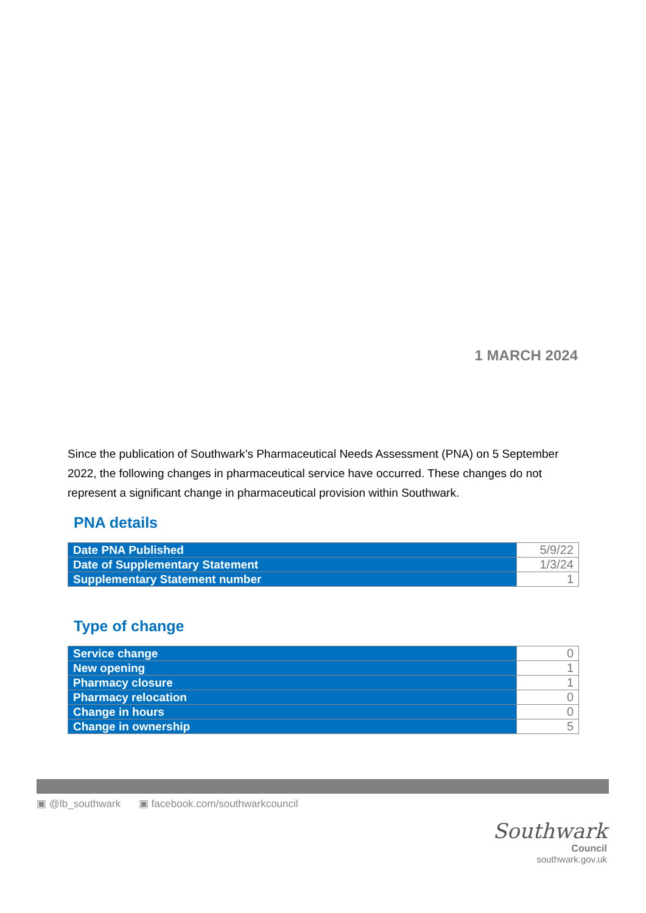1 MARCH 2024
Since the publication of Southwark’s Pharmaceutical Needs Assessment (PNA) on 5 September 2022, the following changes in pharmaceutical service have occurred. These changes do not represent a significant change in pharmaceutical provision within Southwark.
PNA details
| Date PNA Published | 5/9/22 |
| Date of Supplementary Statement | 1/3/24 |
| Supplementary Statement number | 1 |
Type of change
| Service change | 0 |
| New opening | 1 |
| Pharmacy closure | 1 |
| Pharmacy relocation | 0 |
| Change in hours | 0 |
| Change in ownership | 5 |
▣ @lb_southwark ▣ facebook.com/southwarkcouncil
Southwark
Council
southwark.gov.uk